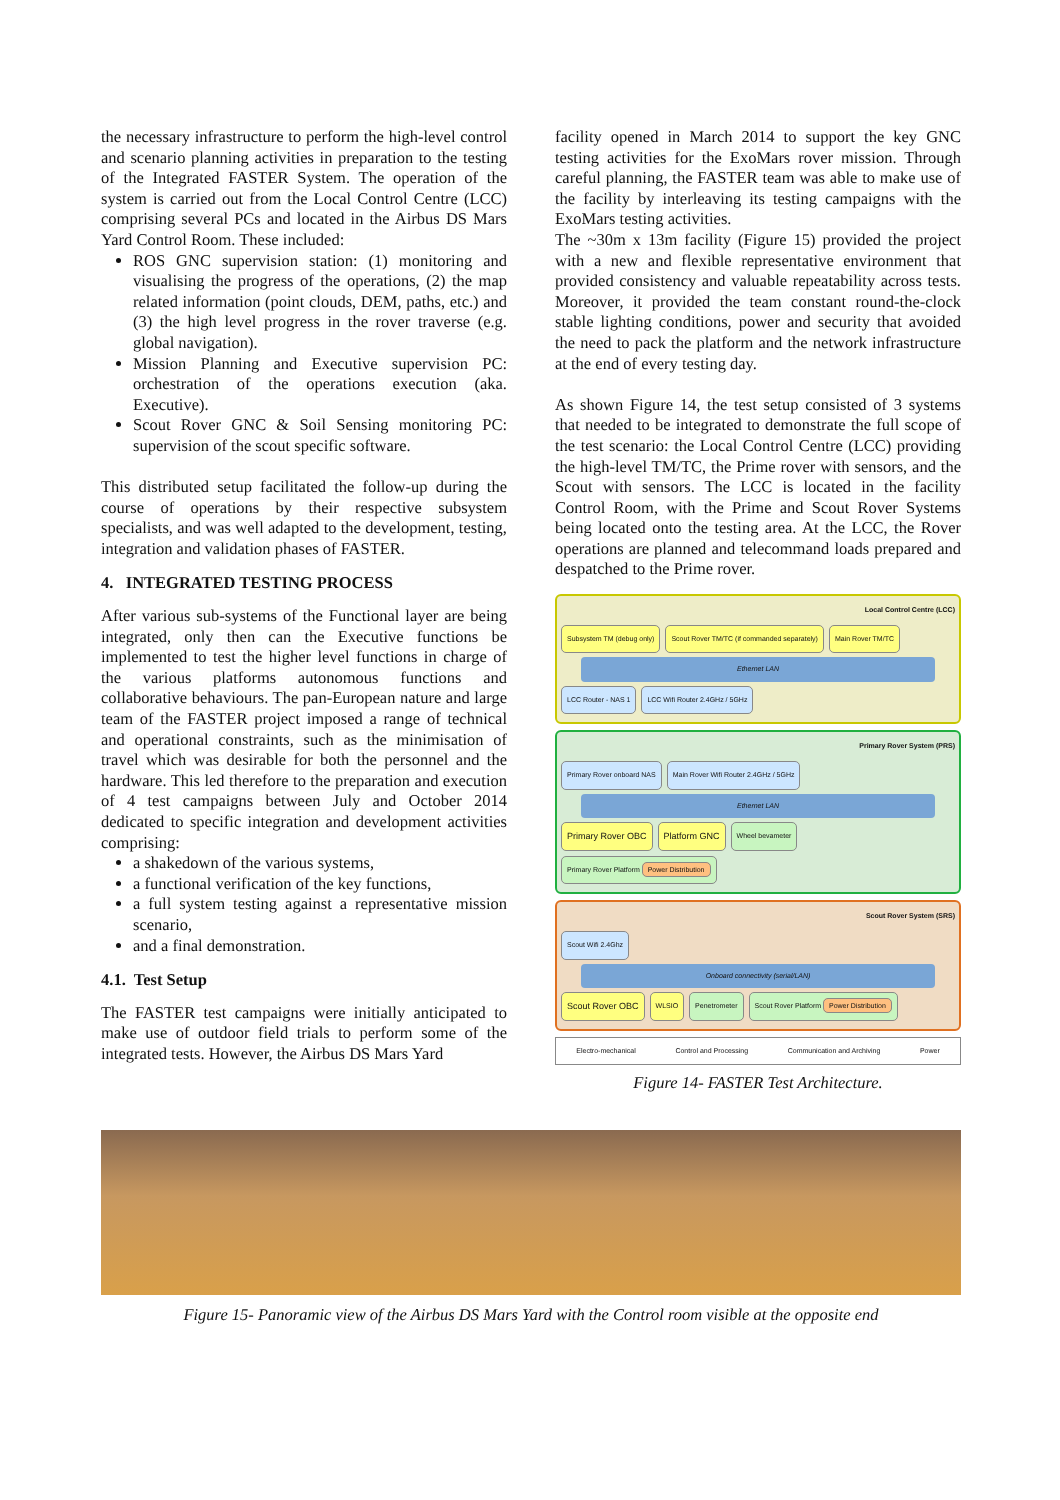the necessary infrastructure to perform the high-level control and scenario planning activities in preparation to the testing of the Integrated FASTER System. The operation of the system is carried out from the Local Control Centre (LCC) comprising several PCs and located in the Airbus DS Mars Yard Control Room. These included:
ROS GNC supervision station: (1) monitoring and visualising the progress of the operations, (2) the map related information (point clouds, DEM, paths, etc.) and (3) the high level progress in the rover traverse (e.g. global navigation).
Mission Planning and Executive supervision PC: orchestration of the operations execution (aka. Executive).
Scout Rover GNC & Soil Sensing monitoring PC: supervision of the scout specific software.
This distributed setup facilitated the follow-up during the course of operations by their respective subsystem specialists, and was well adapted to the development, testing, integration and validation phases of FASTER.
4. INTEGRATED TESTING PROCESS
After various sub-systems of the Functional layer are being integrated, only then can the Executive functions be implemented to test the higher level functions in charge of the various platforms autonomous functions and collaborative behaviours. The pan-European nature and large team of the FASTER project imposed a range of technical and operational constraints, such as the minimisation of travel which was desirable for both the personnel and the hardware. This led therefore to the preparation and execution of 4 test campaigns between July and October 2014 dedicated to specific integration and development activities comprising:
a shakedown of the various systems,
a functional verification of the key functions,
a full system testing against a representative mission scenario,
and a final demonstration.
4.1. Test Setup
The FASTER test campaigns were initially anticipated to make use of outdoor field trials to perform some of the integrated tests. However, the Airbus DS Mars Yard
facility opened in March 2014 to support the key GNC testing activities for the ExoMars rover mission. Through careful planning, the FASTER team was able to make use of the facility by interleaving its testing campaigns with the ExoMars testing activities.
The ~30m x 13m facility (Figure 15) provided the project with a new and flexible representative environment that provided consistency and valuable repeatability across tests. Moreover, it provided the team constant round-the-clock stable lighting conditions, power and security that avoided the need to pack the platform and the network infrastructure at the end of every testing day.
As shown Figure 14, the test setup consisted of 3 systems that needed to be integrated to demonstrate the full scope of the test scenario: the Local Control Centre (LCC) providing the high-level TM/TC, the Prime rover with sensors, and the Scout with sensors. The LCC is located in the facility Control Room, with the Prime and Scout Rover Systems being located onto the testing area. At the LCC, the Rover operations are planned and telecommand loads prepared and despatched to the Prime rover.
Local Control Centre (LCC)
Subsystem TM (debug only) Scout Rover TM/TC (if commanded separately) Main Rover TM/TC
Ethernet LAN
LCC Router - NAS 1 LCC Wifi Router 2.4GHz / 5GHz
Primary Rover System (PRS)
Primary Rover onboard NAS Main Rover Wifi Router 2.4GHz / 5GHz
Ethernet LAN
Primary Rover OBC Platform GNC Wheel bevameter Primary Rover Platform Power Distribution
Scout Rover System (SRS)
Scout Wifi 2.4Ghz
Onboard connectivity (serial/LAN)
Scout Rover OBC WLSIO Penetrometer Scout Rover Platform Power Distribution
Electro-mechanical Control and Processing Communication and Archiving Power
Figure 14- FASTER Test Architecture.
Figure 15- Panoramic view of the Airbus DS Mars Yard with the Control room visible at the opposite end